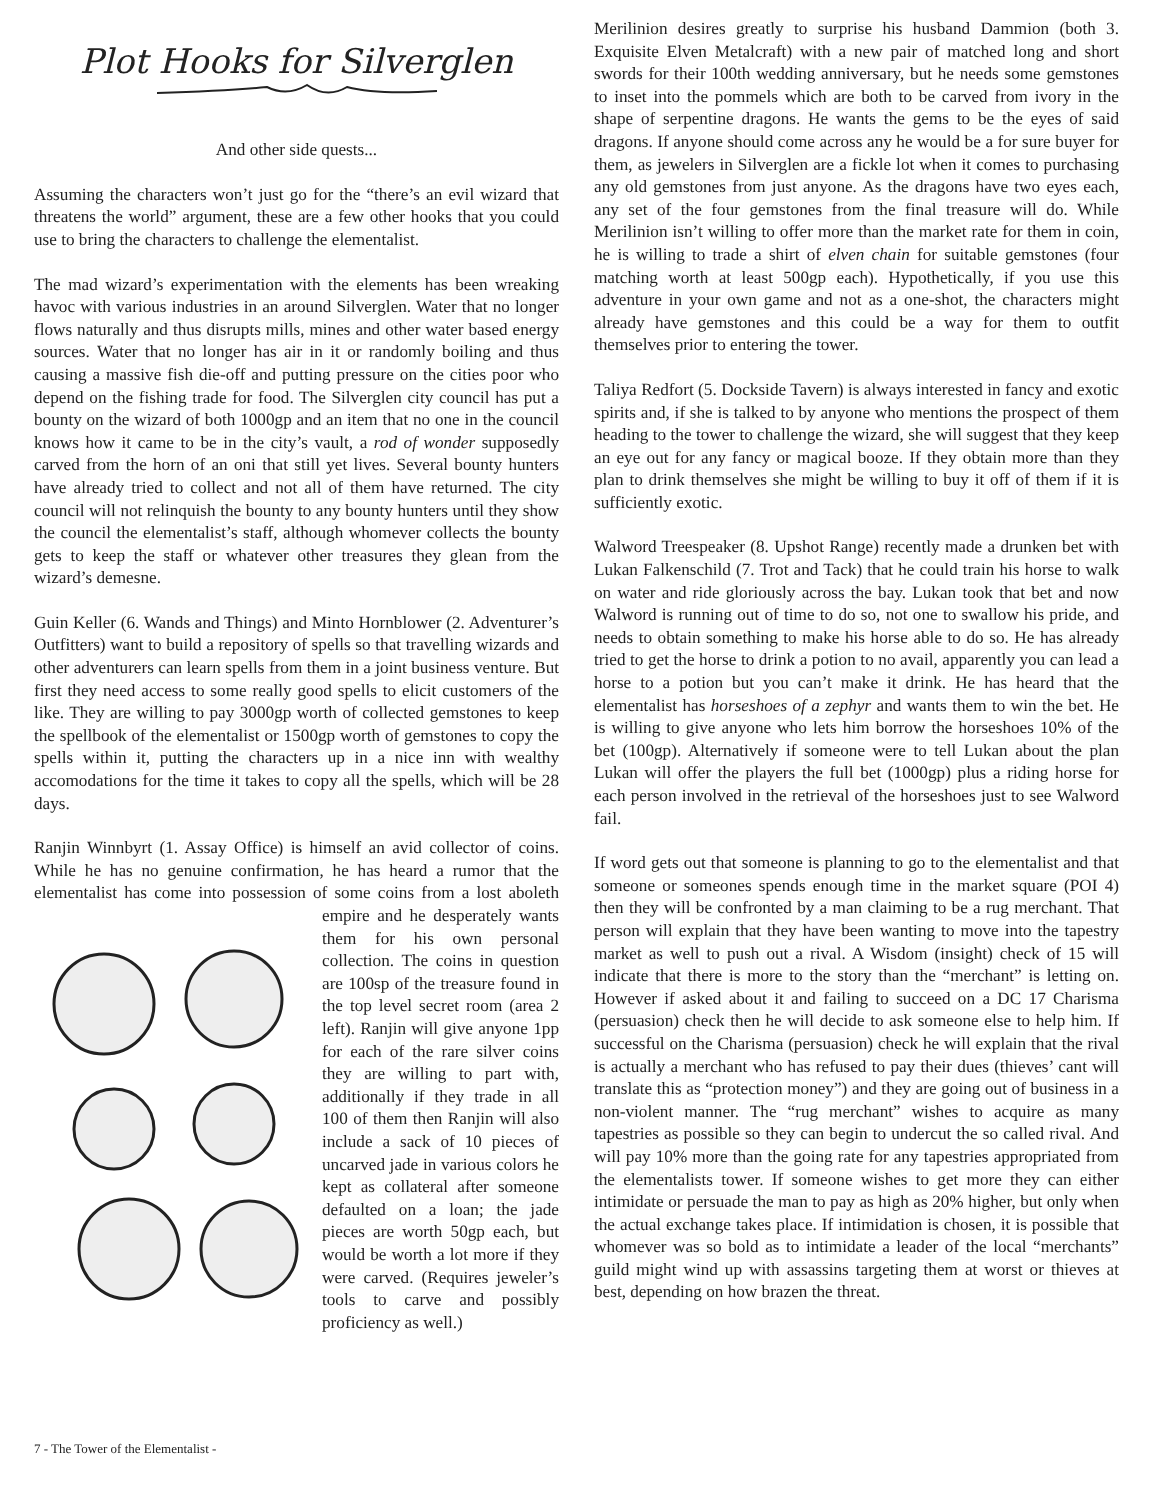Plot Hooks for Silverglen
And other side quests...
Assuming the characters won’t just go for the “there’s an evil wizard that threatens the world” argument, these are a few other hooks that you could use to bring the characters to challenge the elementalist.
The mad wizard’s experimentation with the elements has been wreaking havoc with various industries in an around Silverglen. Water that no longer flows naturally and thus disrupts mills, mines and other water based energy sources. Water that no longer has air in it or randomly boiling and thus causing a massive fish die-off and putting pressure on the cities poor who depend on the fishing trade for food. The Silverglen city council has put a bounty on the wizard of both 1000gp and an item that no one in the council knows how it came to be in the city’s vault, a rod of wonder supposedly carved from the horn of an oni that still yet lives. Several bounty hunters have already tried to collect and not all of them have returned. The city council will not relinquish the bounty to any bounty hunters until they show the council the elementalist’s staff, although whomever collects the bounty gets to keep the staff or whatever other treasures they glean from the wizard’s demesne.
Guin Keller (6. Wands and Things) and Minto Hornblower (2. Adventurer’s Outfitters) want to build a repository of spells so that travelling wizards and other adventurers can learn spells from them in a joint business venture. But first they need access to some really good spells to elicit customers of the like. They are willing to pay 3000gp worth of collected gemstones to keep the spellbook of the elementalist or 1500gp worth of gemstones to copy the spells within it, putting the characters up in a nice inn with wealthy accomodations for the time it takes to copy all the spells, which will be 28 days.
Ranjin Winnbyrt (1. Assay Office) is himself an avid collector of coins. While he has no genuine confirmation, he has heard a rumor that the elementalist has come into possession of some coins from a lost aboleth empire and he desperately wants them for his own personal collection. The coins in question are 100sp of the treasure found in the top level secret room (area 2 left). Ranjin will give anyone 1pp for each of the rare silver coins they are willing to part with, additionally if they trade in all 100 of them then Ranjin will also include a sack of 10 pieces of uncarved jade in various colors he kept as collateral after someone defaulted on a loan; the jade pieces are worth 50gp each, but would be worth a lot more if they were carved. (Requires jeweler’s tools to carve and possibly proficiency as well.)
Merilinion desires greatly to surprise his husband Dammion (both 3. Exquisite Elven Metalcraft) with a new pair of matched long and short swords for their 100th wedding anniversary, but he needs some gemstones to inset into the pommels which are both to be carved from ivory in the shape of serpentine dragons. He wants the gems to be the eyes of said dragons. If anyone should come across any he would be a for sure buyer for them, as jewelers in Silverglen are a fickle lot when it comes to purchasing any old gemstones from just anyone. As the dragons have two eyes each, any set of the four gemstones from the final treasure will do. While Merilinion isn’t willing to offer more than the market rate for them in coin, he is willing to trade a shirt of elven chain for suitable gemstones (four matching worth at least 500gp each). Hypothetically, if you use this adventure in your own game and not as a one-shot, the characters might already have gemstones and this could be a way for them to outfit themselves prior to entering the tower.
Taliya Redfort (5. Dockside Tavern) is always interested in fancy and exotic spirits and, if she is talked to by anyone who mentions the prospect of them heading to the tower to challenge the wizard, she will suggest that they keep an eye out for any fancy or magical booze. If they obtain more than they plan to drink themselves she might be willing to buy it off of them if it is sufficiently exotic.
Walword Treespeaker (8. Upshot Range) recently made a drunken bet with Lukan Falkenschild (7. Trot and Tack) that he could train his horse to walk on water and ride gloriously across the bay. Lukan took that bet and now Walword is running out of time to do so, not one to swallow his pride, and needs to obtain something to make his horse able to do so. He has already tried to get the horse to drink a potion to no avail, apparently you can lead a horse to a potion but you can’t make it drink. He has heard that the elementalist has horseshoes of a zephyr and wants them to win the bet. He is willing to give anyone who lets him borrow the horseshoes 10% of the bet (100gp). Alternatively if someone were to tell Lukan about the plan Lukan will offer the players the full bet (1000gp) plus a riding horse for each person involved in the retrieval of the horseshoes just to see Walword fail.
If word gets out that someone is planning to go to the elementalist and that someone or someones spends enough time in the market square (POI 4) then they will be confronted by a man claiming to be a rug merchant. That person will explain that they have been wanting to move into the tapestry market as well to push out a rival. A Wisdom (insight) check of 15 will indicate that there is more to the story than the “merchant” is letting on. However if asked about it and failing to succeed on a DC 17 Charisma (persuasion) check then he will decide to ask someone else to help him. If successful on the Charisma (persuasion) check he will explain that the rival is actually a merchant who has refused to pay their dues (thieves’ cant will translate this as “protection money”) and they are going out of business in a non-violent manner. The “rug merchant” wishes to acquire as many tapestries as possible so they can begin to undercut the so called rival. And will pay 10% more than the going rate for any tapestries appropriated from the elementalists tower. If someone wishes to get more they can either intimidate or persuade the man to pay as high as 20% higher, but only when the actual exchange takes place. If intimidation is chosen, it is possible that whomever was so bold as to intimidate a leader of the local “merchants” guild might wind up with assassins targeting them at worst or thieves at best, depending on how brazen the threat.
7 - The Tower of the Elementalist -